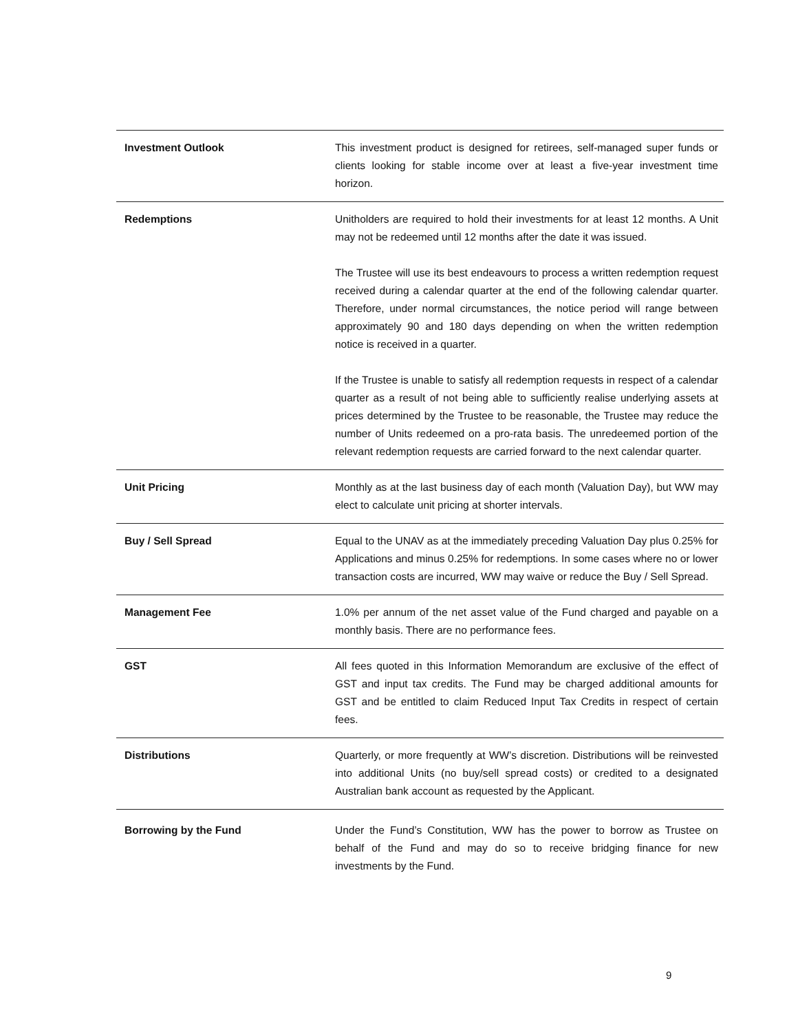| Investment Outlook | This investment product is designed for retirees, self-managed super funds or clients looking for stable income over at least a five-year investment time horizon. |
| Redemptions | Unitholders are required to hold their investments for at least 12 months. A Unit may not be redeemed until 12 months after the date it was issued. The Trustee will use its best endeavours to process a written redemption request received during a calendar quarter at the end of the following calendar quarter. Therefore, under normal circumstances, the notice period will range between approximately 90 and 180 days depending on when the written redemption notice is received in a quarter. If the Trustee is unable to satisfy all redemption requests in respect of a calendar quarter as a result of not being able to sufficiently realise underlying assets at prices determined by the Trustee to be reasonable, the Trustee may reduce the number of Units redeemed on a pro-rata basis. The unredeemed portion of the relevant redemption requests are carried forward to the next calendar quarter. |
| Unit Pricing | Monthly as at the last business day of each month (Valuation Day), but WW may elect to calculate unit pricing at shorter intervals. |
| Buy / Sell Spread | Equal to the UNAV as at the immediately preceding Valuation Day plus 0.25% for Applications and minus 0.25% for redemptions. In some cases where no or lower transaction costs are incurred, WW may waive or reduce the Buy / Sell Spread. |
| Management Fee | 1.0% per annum of the net asset value of the Fund charged and payable on a monthly basis. There are no performance fees. |
| GST | All fees quoted in this Information Memorandum are exclusive of the effect of GST and input tax credits. The Fund may be charged additional amounts for GST and be entitled to claim Reduced Input Tax Credits in respect of certain fees. |
| Distributions | Quarterly, or more frequently at WW’s discretion. Distributions will be reinvested into additional Units (no buy/sell spread costs) or credited to a designated Australian bank account as requested by the Applicant. |
| Borrowing by the Fund | Under the Fund’s Constitution, WW has the power to borrow as Trustee on behalf of the Fund and may do so to receive bridging finance for new investments by the Fund. |
9